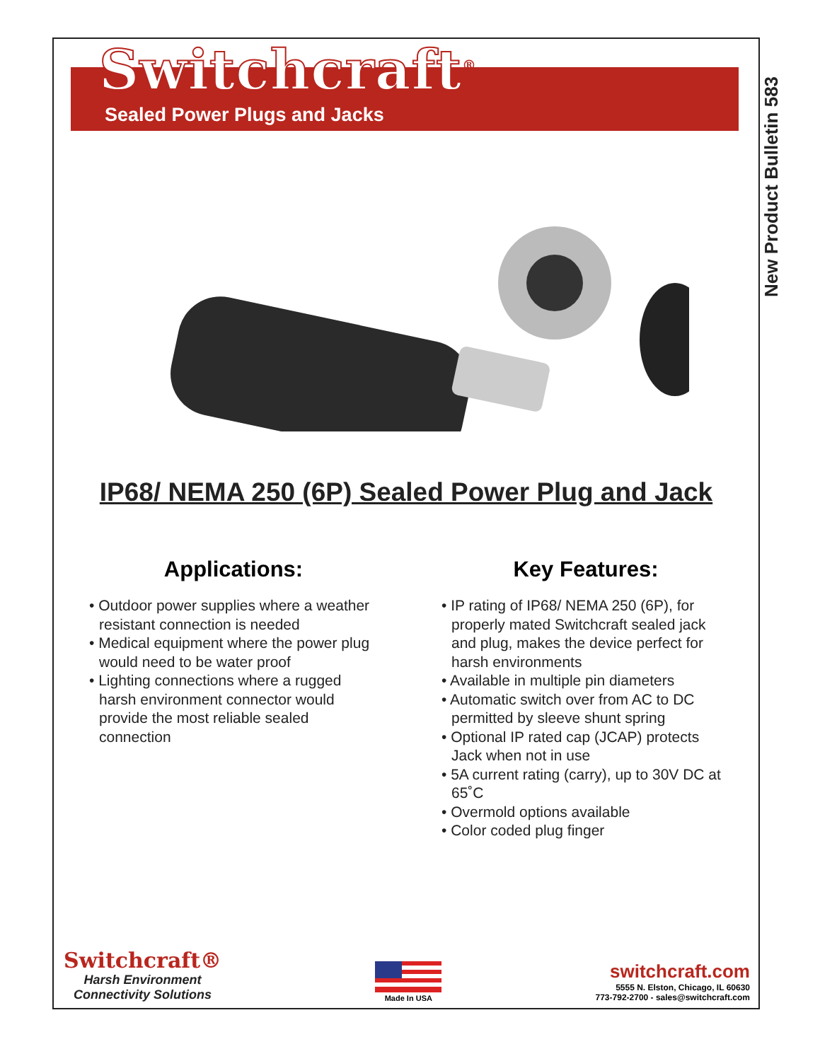New Product Bulletin 583
Switchcraft<sup>®</sup>
Sealed Power Plugs and Jacks
IP68/ NEMA 250 (6P) Sealed Power Plug and Jack
Applications:
• Outdoor power supplies where a weather resistant connection is needed
• Medical equipment where the power plug would need to be water proof
• Lighting connections where a rugged harsh environment connector would provide the most reliable sealed connection
Key Features:
• IP rating of IP68/ NEMA 250 (6P), for properly mated Switchcraft sealed jack and plug, makes the device perfect for harsh environments
• Available in multiple pin diameters
• Automatic switch over from AC to DC permitted by sleeve shunt spring
• Optional IP rated cap (JCAP) protects Jack when not in use
• 5A current rating (carry), up to 30V DC at 65˚C
• Overmold options available
• Color coded plug finger
Switchcraft®
Harsh Environment
Connectivity Solutions
Made In USA
switchcraft.com
5555 N. Elston, Chicago, IL 60630
773-792-2700 - sales@switchcraft.com